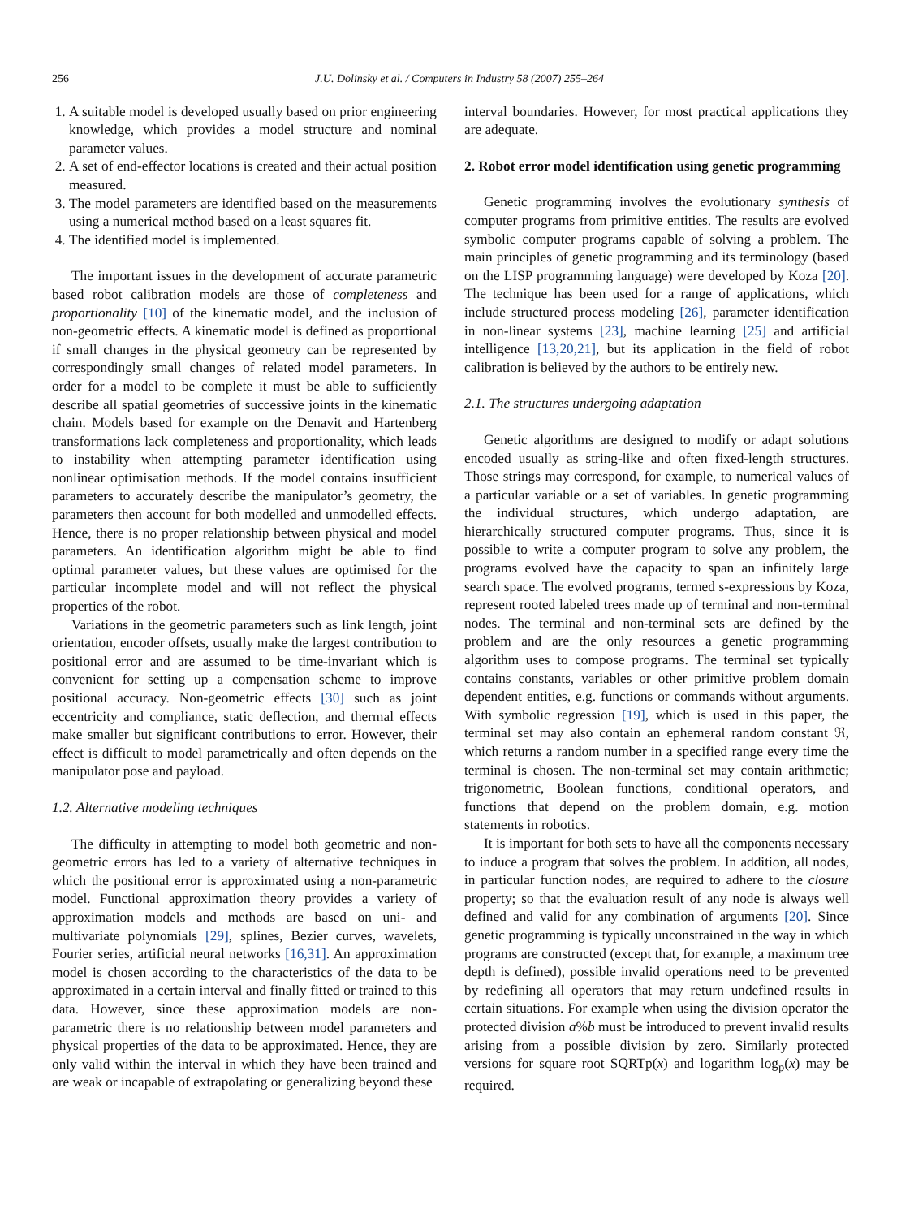256 J.U. Dolinsky et al. / Computers in Industry 58 (2007) 255–264
1. A suitable model is developed usually based on prior engineering knowledge, which provides a model structure and nominal parameter values.
2. A set of end-effector locations is created and their actual position measured.
3. The model parameters are identified based on the measurements using a numerical method based on a least squares fit.
4. The identified model is implemented.
The important issues in the development of accurate parametric based robot calibration models are those of completeness and proportionality [10] of the kinematic model, and the inclusion of non-geometric effects. A kinematic model is defined as proportional if small changes in the physical geometry can be represented by correspondingly small changes of related model parameters. In order for a model to be complete it must be able to sufficiently describe all spatial geometries of successive joints in the kinematic chain. Models based for example on the Denavit and Hartenberg transformations lack completeness and proportionality, which leads to instability when attempting parameter identification using nonlinear optimisation methods. If the model contains insufficient parameters to accurately describe the manipulator’s geometry, the parameters then account for both modelled and unmodelled effects. Hence, there is no proper relationship between physical and model parameters. An identification algorithm might be able to find optimal parameter values, but these values are optimised for the particular incomplete model and will not reflect the physical properties of the robot.
Variations in the geometric parameters such as link length, joint orientation, encoder offsets, usually make the largest contribution to positional error and are assumed to be time-invariant which is convenient for setting up a compensation scheme to improve positional accuracy. Non-geometric effects [30] such as joint eccentricity and compliance, static deflection, and thermal effects make smaller but significant contributions to error. However, their effect is difficult to model parametrically and often depends on the manipulator pose and payload.
1.2. Alternative modeling techniques
The difficulty in attempting to model both geometric and non-geometric errors has led to a variety of alternative techniques in which the positional error is approximated using a non-parametric model. Functional approximation theory provides a variety of approximation models and methods are based on uni- and multivariate polynomials [29], splines, Bezier curves, wavelets, Fourier series, artificial neural networks [16,31]. An approximation model is chosen according to the characteristics of the data to be approximated in a certain interval and finally fitted or trained to this data. However, since these approximation models are non-parametric there is no relationship between model parameters and physical properties of the data to be approximated. Hence, they are only valid within the interval in which they have been trained and are weak or incapable of extrapolating or generalizing beyond these
interval boundaries. However, for most practical applications they are adequate.
2. Robot error model identification using genetic programming
Genetic programming involves the evolutionary synthesis of computer programs from primitive entities. The results are evolved symbolic computer programs capable of solving a problem. The main principles of genetic programming and its terminology (based on the LISP programming language) were developed by Koza [20]. The technique has been used for a range of applications, which include structured process modeling [26], parameter identification in non-linear systems [23], machine learning [25] and artificial intelligence [13,20,21], but its application in the field of robot calibration is believed by the authors to be entirely new.
2.1. The structures undergoing adaptation
Genetic algorithms are designed to modify or adapt solutions encoded usually as string-like and often fixed-length structures. Those strings may correspond, for example, to numerical values of a particular variable or a set of variables. In genetic programming the individual structures, which undergo adaptation, are hierarchically structured computer programs. Thus, since it is possible to write a computer program to solve any problem, the programs evolved have the capacity to span an infinitely large search space. The evolved programs, termed s-expressions by Koza, represent rooted labeled trees made up of terminal and non-terminal nodes. The terminal and non-terminal sets are defined by the problem and are the only resources a genetic programming algorithm uses to compose programs. The terminal set typically contains constants, variables or other primitive problem domain dependent entities, e.g. functions or commands without arguments. With symbolic regression [19], which is used in this paper, the terminal set may also contain an ephemeral random constant ℜ, which returns a random number in a specified range every time the terminal is chosen. The non-terminal set may contain arithmetic; trigonometric, Boolean functions, conditional operators, and functions that depend on the problem domain, e.g. motion statements in robotics.
It is important for both sets to have all the components necessary to induce a program that solves the problem. In addition, all nodes, in particular function nodes, are required to adhere to the closure property; so that the evaluation result of any node is always well defined and valid for any combination of arguments [20]. Since genetic programming is typically unconstrained in the way in which programs are constructed (except that, for example, a maximum tree depth is defined), possible invalid operations need to be prevented by redefining all operators that may return undefined results in certain situations. For example when using the division operator the protected division a%b must be introduced to prevent invalid results arising from a possible division by zero. Similarly protected versions for square root SQRTp(x) and logarithm log<sub>p</sub>(x) may be required.